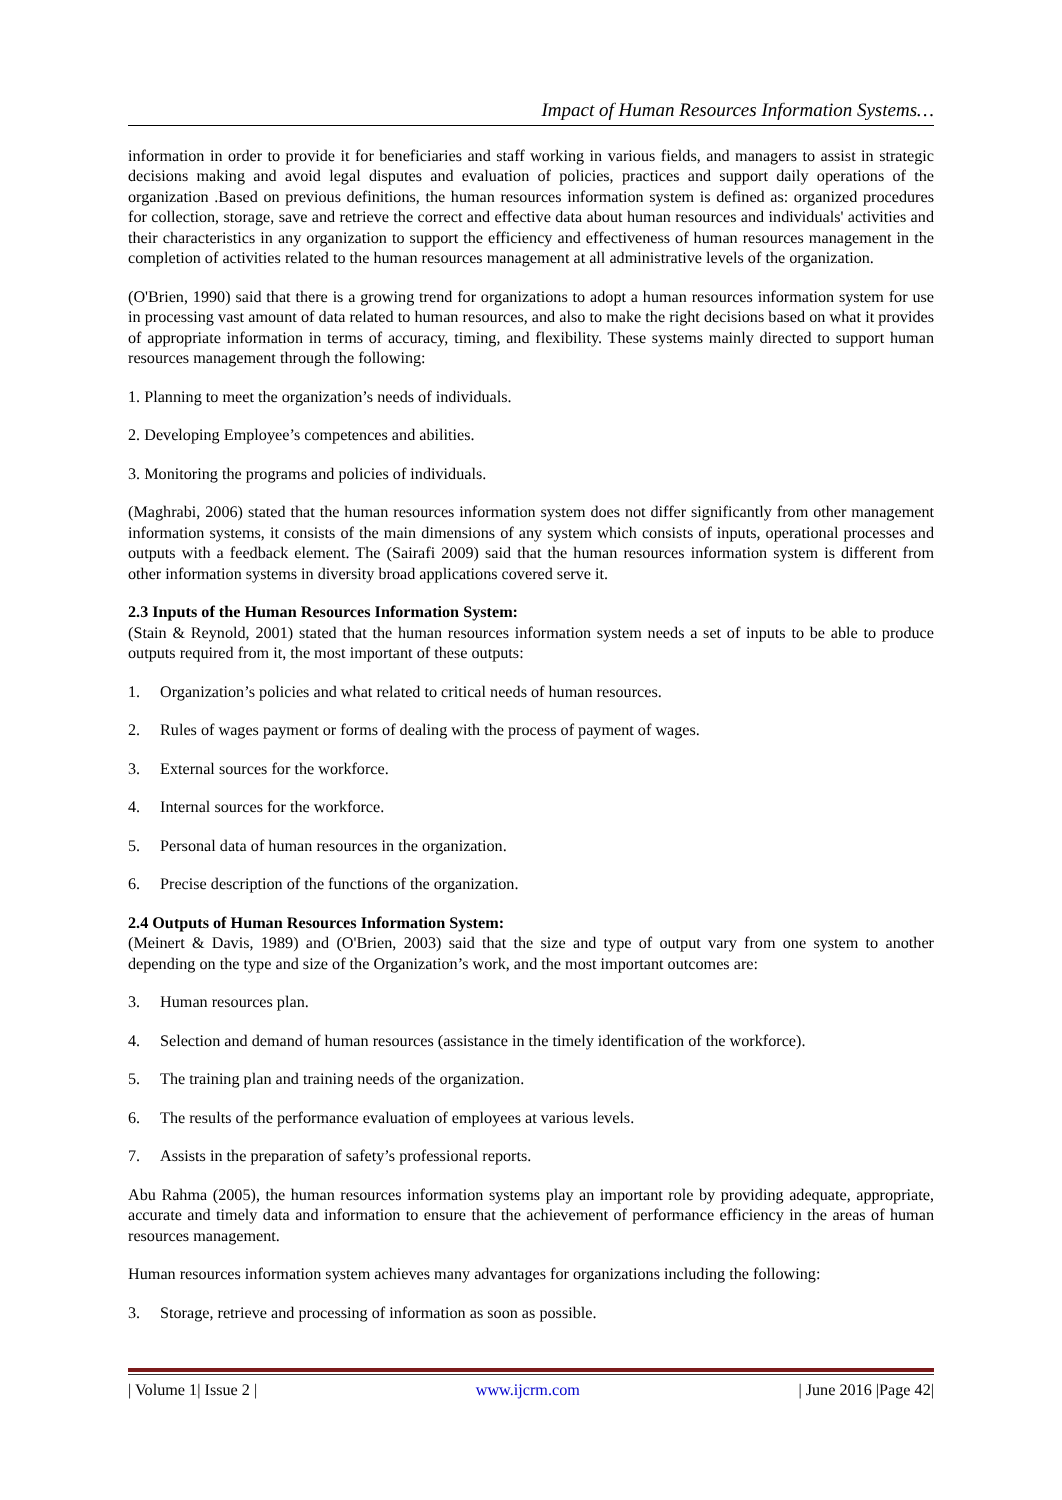Impact of Human Resources Information Systems…
information in order to provide it for beneficiaries and staff working in various fields, and managers to assist in strategic decisions making and avoid legal disputes and evaluation of policies, practices and support daily operations of the organization .Based on previous definitions, the human resources information system is defined as: organized procedures for collection, storage, save and retrieve the correct and effective data about human resources and individuals' activities and their characteristics in any organization to support the efficiency and effectiveness of human resources management in the completion of activities related to the human resources management at all administrative levels of the organization.
(O'Brien, 1990) said that there is a growing trend for organizations to adopt a human resources information system for use in processing vast amount of data related to human resources, and also to make the right decisions based on what it provides of appropriate information in terms of accuracy, timing, and flexibility. These systems mainly directed to support human resources management through the following:
1. Planning to meet the organization’s needs of individuals.
2. Developing Employee’s competences and abilities.
3. Monitoring the programs and policies of individuals.
(Maghrabi, 2006) stated that the human resources information system does not differ significantly from other management information systems, it consists of the main dimensions of any system which consists of inputs, operational processes and outputs with a feedback element. The (Sairafi 2009) said that the human resources information system is different from other information systems in diversity broad applications covered serve it.
2.3 Inputs of the Human Resources Information System:
(Stain & Reynold, 2001) stated that the human resources information system needs a set of inputs to be able to produce outputs required from it, the most important of these outputs:
1. Organization’s policies and what related to critical needs of human resources.
2. Rules of wages payment or forms of dealing with the process of payment of wages.
3. External sources for the workforce.
4. Internal sources for the workforce.
5. Personal data of human resources in the organization.
6. Precise description of the functions of the organization.
2.4 Outputs of Human Resources Information System:
(Meinert & Davis, 1989) and (O'Brien, 2003) said that the size and type of output vary from one system to another depending on the type and size of the Organization’s work, and the most important outcomes are:
3. Human resources plan.
4. Selection and demand of human resources (assistance in the timely identification of the workforce).
5. The training plan and training needs of the organization.
6. The results of the performance evaluation of employees at various levels.
7. Assists in the preparation of safety’s professional reports.
Abu Rahma (2005), the human resources information systems play an important role by providing adequate, appropriate, accurate and timely data and information to ensure that the achievement of performance efficiency in the areas of human resources management.
Human resources information system achieves many advantages for organizations including the following:
3. Storage, retrieve and processing of information as soon as possible.
| Volume 1| Issue 2 | www.ijcrm.com | June 2016 |Page 42|